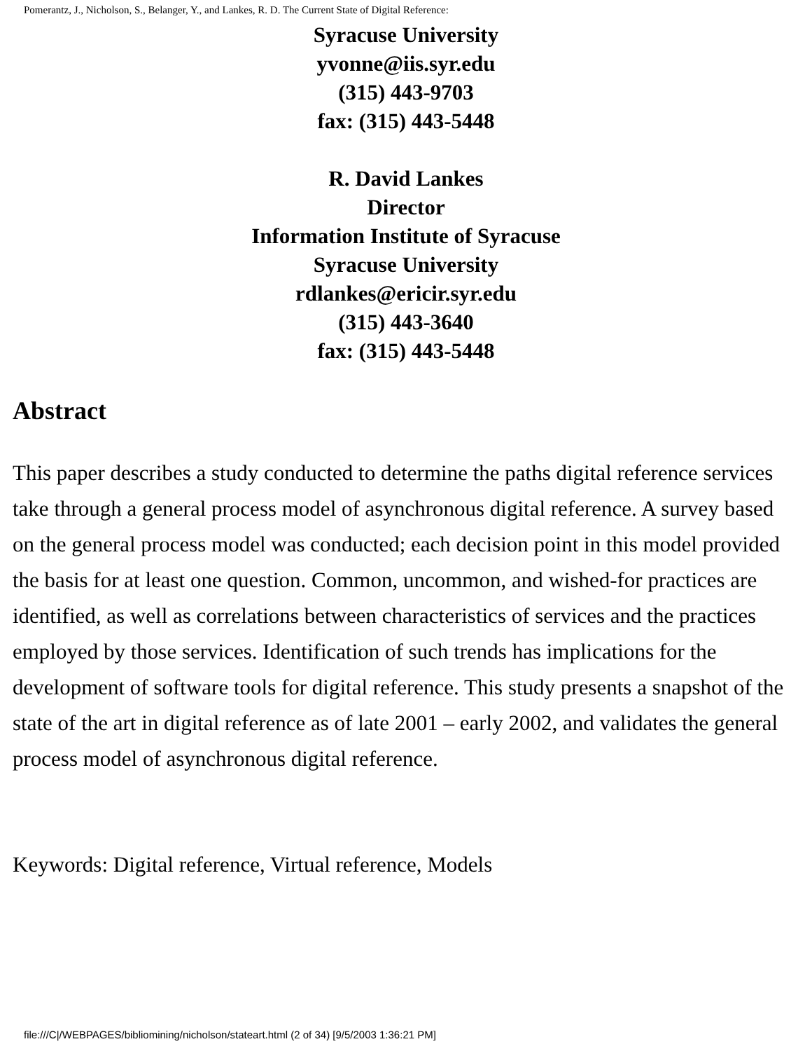Pomerantz, J., Nicholson, S., Belanger, Y., and Lankes, R. D. The Current State of Digital Reference:
Syracuse University
yvonne@iis.syr.edu
(315) 443-9703
fax: (315) 443-5448
R. David Lankes
Director
Information Institute of Syracuse
Syracuse University
rdlankes@ericir.syr.edu
(315) 443-3640
fax: (315) 443-5448
Abstract
This paper describes a study conducted to determine the paths digital reference services take through a general process model of asynchronous digital reference. A survey based on the general process model was conducted; each decision point in this model provided the basis for at least one question. Common, uncommon, and wished-for practices are identified, as well as correlations between characteristics of services and the practices employed by those services. Identification of such trends has implications for the development of software tools for digital reference. This study presents a snapshot of the state of the art in digital reference as of late 2001 – early 2002, and validates the general process model of asynchronous digital reference.
Keywords: Digital reference, Virtual reference, Models
file:///C|/WEBPAGES/bibliomining/nicholson/stateart.html (2 of 34) [9/5/2003 1:36:21 PM]